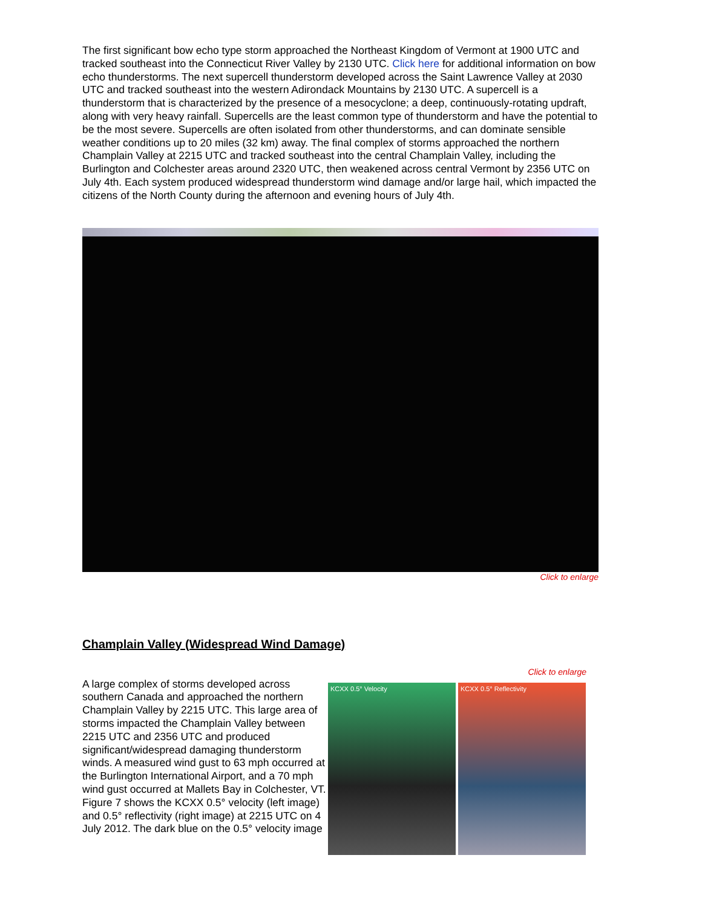The first significant bow echo type storm approached the Northeast Kingdom of Vermont at 1900 UTC and tracked southeast into the Connecticut River Valley by 2130 UTC. Click here for additional information on bow echo thunderstorms. The next supercell thunderstorm developed across the Saint Lawrence Valley at 2030 UTC and tracked southeast into the western Adirondack Mountains by 2130 UTC. A supercell is a thunderstorm that is characterized by the presence of a mesocyclone; a deep, continuously-rotating updraft, along with very heavy rainfall. Supercells are the least common type of thunderstorm and have the potential to be the most severe. Supercells are often isolated from other thunderstorms, and can dominate sensible weather conditions up to 20 miles (32 km) away. The final complex of storms approached the northern Champlain Valley at 2215 UTC and tracked southeast into the central Champlain Valley, including the Burlington and Colchester areas around 2320 UTC, then weakened across central Vermont by 2356 UTC on July 4th. Each system produced widespread thunderstorm wind damage and/or large hail, which impacted the citizens of the North County during the afternoon and evening hours of July 4th.
Click to enlarge
Champlain Valley (Widespread Wind Damage)
Click to enlarge
A large complex of storms developed across southern Canada and approached the northern Champlain Valley by 2215 UTC. This large area of storms impacted the Champlain Valley between 2215 UTC and 2356 UTC and produced significant/widespread damaging thunderstorm winds. A measured wind gust to 63 mph occurred at the Burlington International Airport, and a 70 mph wind gust occurred at Mallets Bay in Colchester, VT. Figure 7 shows the KCXX 0.5° velocity (left image) and 0.5° reflectivity (right image) at 2215 UTC on 4 July 2012. The dark blue on the 0.5° velocity image
KCXX 0.5° Velocity KCXX 0.5° Reflectivity